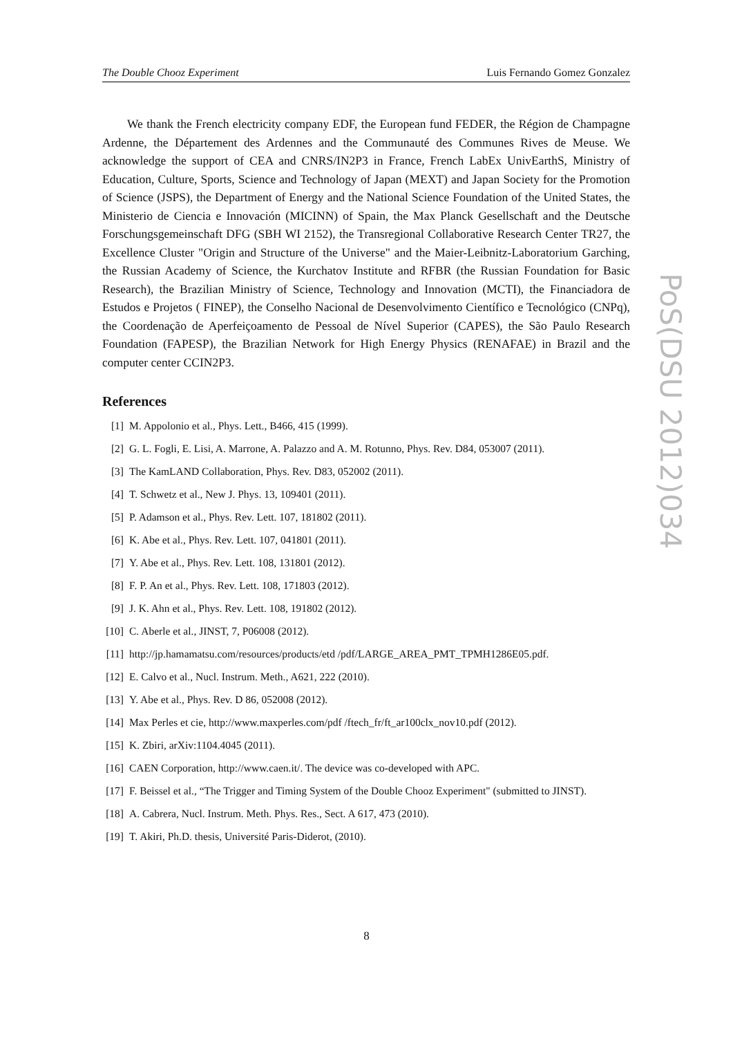The Double Chooz Experiment Luis Fernando Gomez Gonzalez
We thank the French electricity company EDF, the European fund FEDER, the Région de Champagne Ardenne, the Département des Ardennes and the Communauté des Communes Rives de Meuse. We acknowledge the support of CEA and CNRS/IN2P3 in France, French LabEx UnivEarthS, Ministry of Education, Culture, Sports, Science and Technology of Japan (MEXT) and Japan Society for the Promotion of Science (JSPS), the Department of Energy and the National Science Foundation of the United States, the Ministerio de Ciencia e Innovación (MICINN) of Spain, the Max Planck Gesellschaft and the Deutsche Forschungsgemeinschaft DFG (SBH WI 2152), the Transregional Collaborative Research Center TR27, the Excellence Cluster "Origin and Structure of the Universe" and the Maier-Leibnitz-Laboratorium Garching, the Russian Academy of Science, the Kurchatov Institute and RFBR (the Russian Foundation for Basic Research), the Brazilian Ministry of Science, Technology and Innovation (MCTI), the Financiadora de Estudos e Projetos ( FINEP), the Conselho Nacional de Desenvolvimento Científico e Tecnológico (CNPq), the Coordenação de Aperfeiçoamento de Pessoal de Nível Superior (CAPES), the São Paulo Research Foundation (FAPESP), the Brazilian Network for High Energy Physics (RENAFAE) in Brazil and the computer center CCIN2P3.
References
[1] M. Appolonio et al., Phys. Lett., B466, 415 (1999).
[2] G. L. Fogli, E. Lisi, A. Marrone, A. Palazzo and A. M. Rotunno, Phys. Rev. D84, 053007 (2011).
[3] The KamLAND Collaboration, Phys. Rev. D83, 052002 (2011).
[4] T. Schwetz et al., New J. Phys. 13, 109401 (2011).
[5] P. Adamson et al., Phys. Rev. Lett. 107, 181802 (2011).
[6] K. Abe et al., Phys. Rev. Lett. 107, 041801 (2011).
[7] Y. Abe et al., Phys. Rev. Lett. 108, 131801 (2012).
[8] F. P. An et al., Phys. Rev. Lett. 108, 171803 (2012).
[9] J. K. Ahn et al., Phys. Rev. Lett. 108, 191802 (2012).
[10] C. Aberle et al., JINST, 7, P06008 (2012).
[11] http://jp.hamamatsu.com/resources/products/etd /pdf/LARGE_AREA_PMT_TPMH1286E05.pdf.
[12] E. Calvo et al., Nucl. Instrum. Meth., A621, 222 (2010).
[13] Y. Abe et al., Phys. Rev. D 86, 052008 (2012).
[14] Max Perles et cie, http://www.maxperles.com/pdf /ftech_fr/ft_ar100clx_nov10.pdf (2012).
[15] K. Zbiri, arXiv:1104.4045 (2011).
[16] CAEN Corporation, http://www.caen.it/. The device was co-developed with APC.
[17] F. Beissel et al., “The Trigger and Timing System of the Double Chooz Experiment" (submitted to JINST).
[18] A. Cabrera, Nucl. Instrum. Meth. Phys. Res., Sect. A 617, 473 (2010).
[19] T. Akiri, Ph.D. thesis, Université Paris-Diderot, (2010).
PoS(DSU 2012)034
8